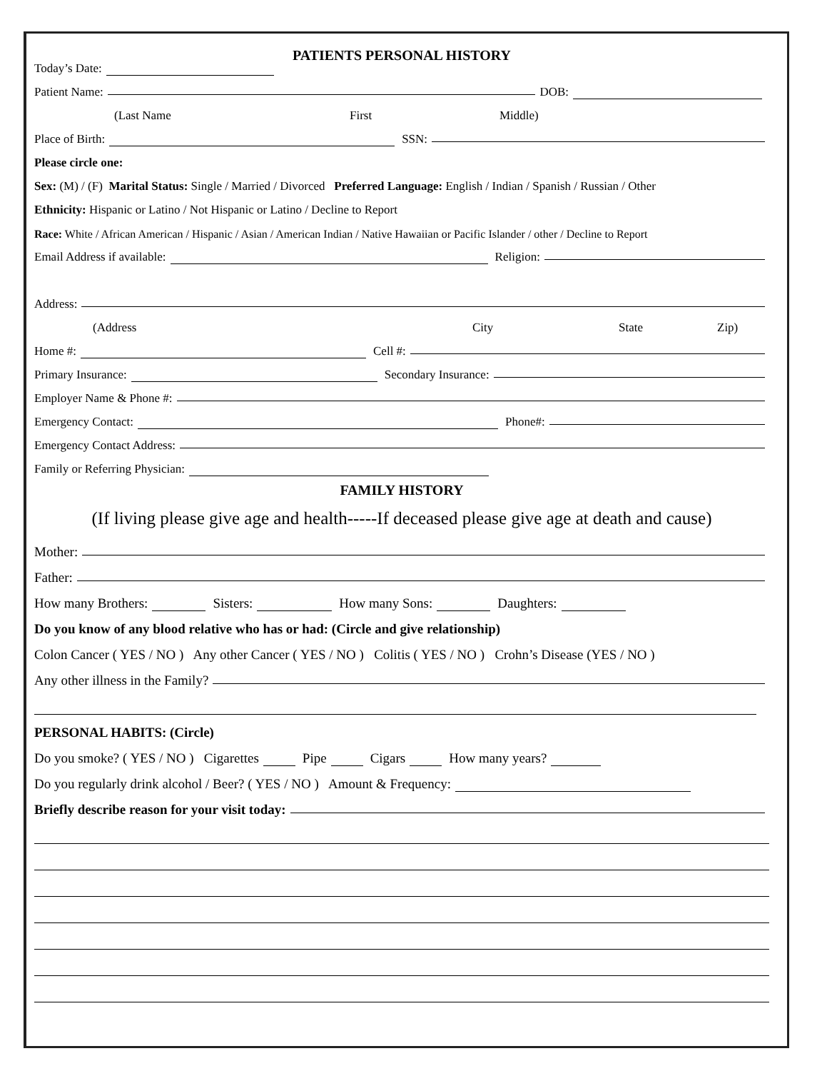PATIENTS PERSONAL HISTORY
Today’s Date:
Patient Name: DOB:
(Last Name First Middle)
Place of Birth: SSN:
Please circle one:
Sex: (M) / (F) Marital Status: Single / Married / Divorced Preferred Language: English / Indian / Spanish / Russian / Other
Ethnicity: Hispanic or Latino / Not Hispanic or Latino / Decline to Report
Race: White / African American / Hispanic / Asian / American Indian / Native Hawaiian or Pacific Islander / other / Decline to Report
Email Address if available: Religion:
Address:
(Address City State Zip)
Home #: Cell #:
Primary Insurance: Secondary Insurance:
Employer Name & Phone #:
Emergency Contact: Phone#:
Emergency Contact Address:
Family or Referring Physician:
FAMILY HISTORY
(If living please give age and health-----If deceased please give age at death and cause)
Mother:
Father:
How many Brothers: Sisters: How many Sons: Daughters:
Do you know of any blood relative who has or had: (Circle and give relationship)
Colon Cancer ( YES / NO ) Any other Cancer ( YES / NO ) Colitis ( YES / NO ) Crohn’s Disease (YES / NO )
Any other illness in the Family?
PERSONAL HABITS: (Circle)
Do you smoke? ( YES / NO ) Cigarettes Pipe Cigars How many years?
Do you regularly drink alcohol / Beer? ( YES / NO ) Amount & Frequency:
Briefly describe reason for your visit today: